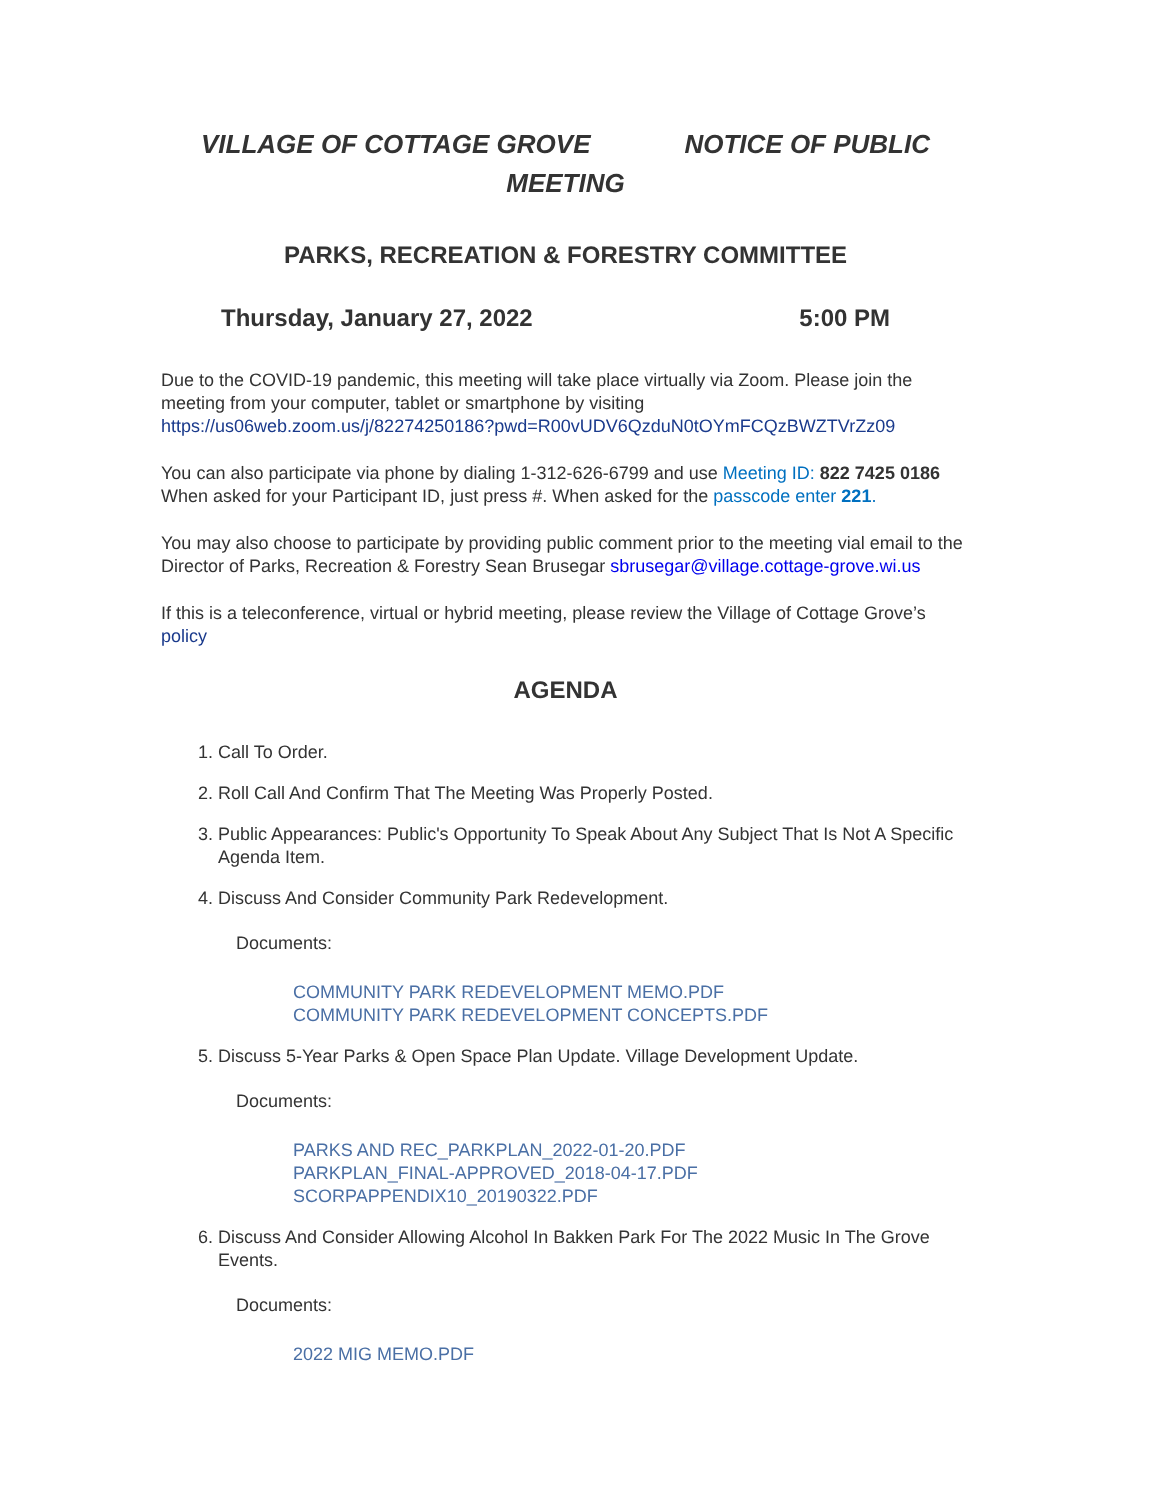VILLAGE OF COTTAGE GROVE NOTICE OF PUBLIC MEETING
PARKS, RECREATION & FORESTRY COMMITTEE
Thursday, January 27, 2022 5:00 PM
Due to the COVID-19 pandemic, this meeting will take place virtually via Zoom. Please join the meeting from your computer, tablet or smartphone by visiting https://us06web.zoom.us/j/82274250186?pwd=R00vUDV6QzduN0tOYmFCQzBWZTVrZz09
You can also participate via phone by dialing 1-312-626-6799 and use Meeting ID: 822 7425 0186 When asked for your Participant ID, just press #. When asked for the passcode enter 221.
You may also choose to participate by providing public comment prior to the meeting vial email to the Director of Parks, Recreation & Forestry Sean Brusegar sbrusegar@village.cottage-grove.wi.us
If this is a teleconference, virtual or hybrid meeting, please review the Village of Cottage Grove’s policy
AGENDA
1. Call To Order.
2. Roll Call And Confirm That The Meeting Was Properly Posted.
3. Public Appearances: Public's Opportunity To Speak About Any Subject That Is Not A Specific Agenda Item.
4. Discuss And Consider Community Park Redevelopment.
Documents:
COMMUNITY PARK REDEVELOPMENT MEMO.PDF
COMMUNITY PARK REDEVELOPMENT CONCEPTS.PDF
5. Discuss 5-Year Parks & Open Space Plan Update. Village Development Update.
Documents:
PARKS AND REC_PARKPLAN_2022-01-20.PDF
PARKPLAN_FINAL-APPROVED_2018-04-17.PDF
SCORPAPPENDIX10_20190322.PDF
6. Discuss And Consider Allowing Alcohol In Bakken Park For The 2022 Music In The Grove Events.
Documents:
2022 MIG MEMO.PDF